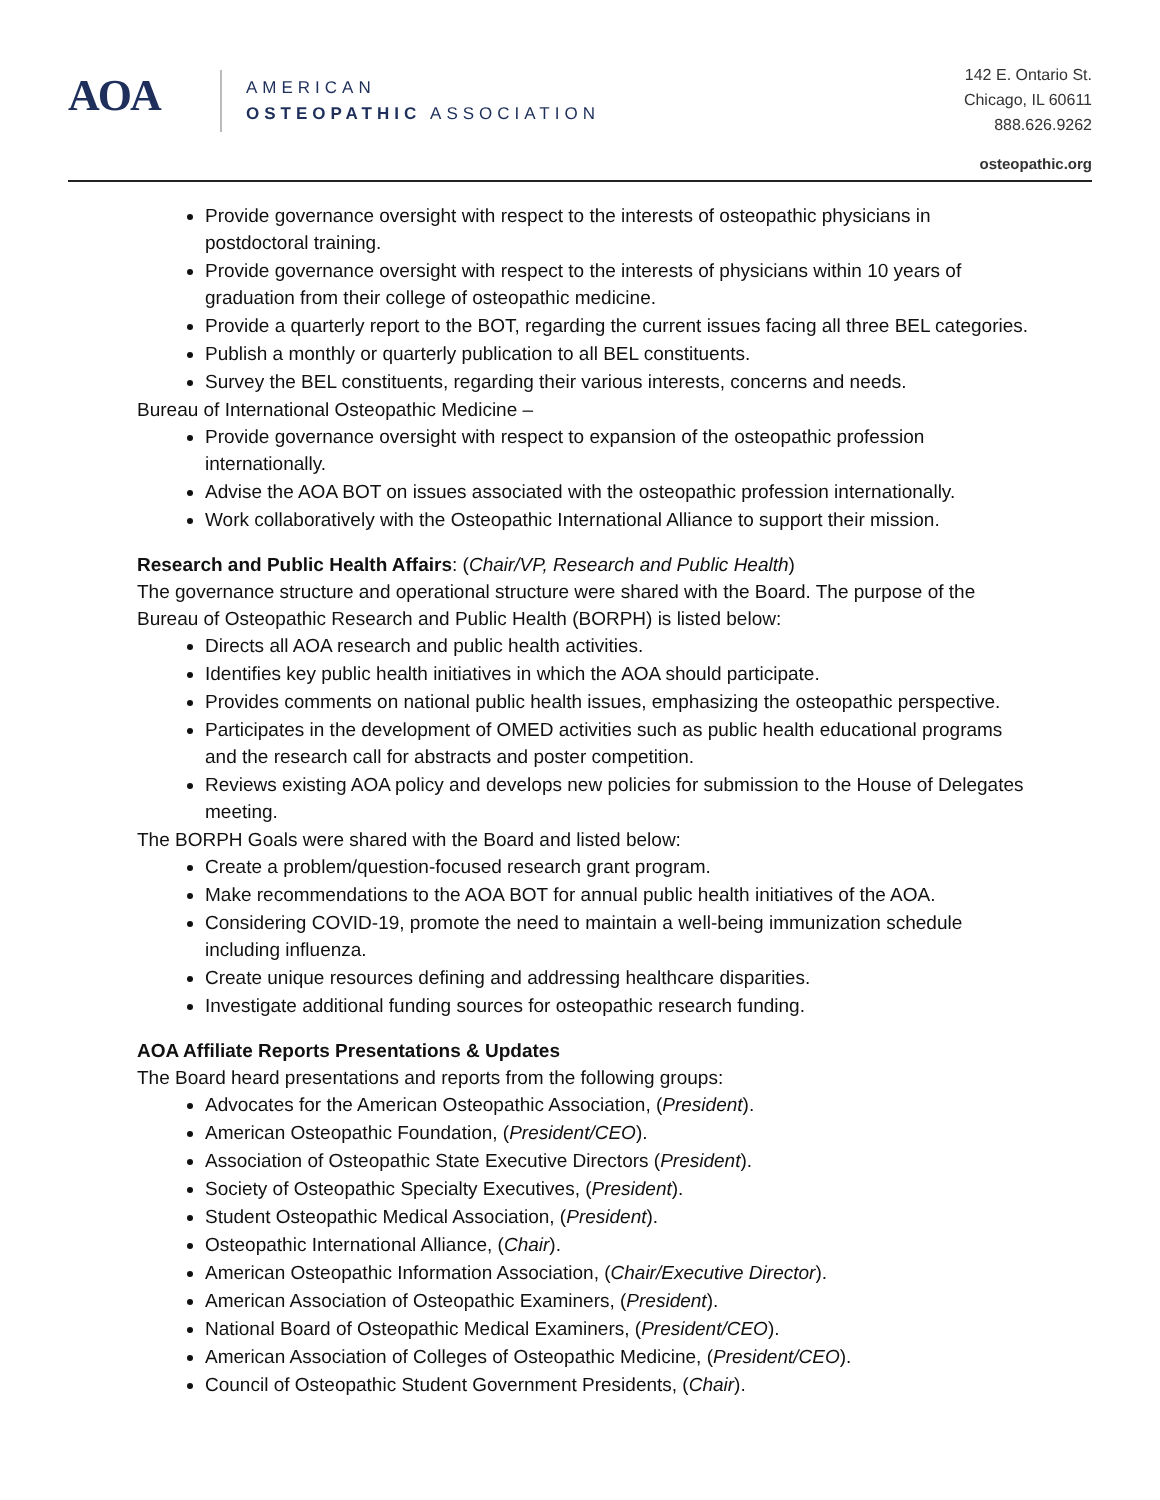AOA
AMERICAN
OSTEOPATHIC ASSOCIATION
142 E. Ontario St.
Chicago, IL 60611
888.626.9262
osteopathic.org
Provide governance oversight with respect to the interests of osteopathic physicians in postdoctoral training.
Provide governance oversight with respect to the interests of physicians within 10 years of graduation from their college of osteopathic medicine.
Provide a quarterly report to the BOT, regarding the current issues facing all three BEL categories.
Publish a monthly or quarterly publication to all BEL constituents.
Survey the BEL constituents, regarding their various interests, concerns and needs.
Bureau of International Osteopathic Medicine –
Provide governance oversight with respect to expansion of the osteopathic profession internationally.
Advise the AOA BOT on issues associated with the osteopathic profession internationally.
Work collaboratively with the Osteopathic International Alliance to support their mission.
Research and Public Health Affairs: (Chair/VP, Research and Public Health)
The governance structure and operational structure were shared with the Board. The purpose of the Bureau of Osteopathic Research and Public Health (BORPH) is listed below:
Directs all AOA research and public health activities.
Identifies key public health initiatives in which the AOA should participate.
Provides comments on national public health issues, emphasizing the osteopathic perspective.
Participates in the development of OMED activities such as public health educational programs and the research call for abstracts and poster competition.
Reviews existing AOA policy and develops new policies for submission to the House of Delegates meeting.
The BORPH Goals were shared with the Board and listed below:
Create a problem/question-focused research grant program.
Make recommendations to the AOA BOT for annual public health initiatives of the AOA.
Considering COVID-19, promote the need to maintain a well-being immunization schedule including influenza.
Create unique resources defining and addressing healthcare disparities.
Investigate additional funding sources for osteopathic research funding.
AOA Affiliate Reports Presentations & Updates
The Board heard presentations and reports from the following groups:
Advocates for the American Osteopathic Association, (President).
American Osteopathic Foundation, (President/CEO).
Association of Osteopathic State Executive Directors (President).
Society of Osteopathic Specialty Executives, (President).
Student Osteopathic Medical Association, (President).
Osteopathic International Alliance, (Chair).
American Osteopathic Information Association, (Chair/Executive Director).
American Association of Osteopathic Examiners, (President).
National Board of Osteopathic Medical Examiners, (President/CEO).
American Association of Colleges of Osteopathic Medicine, (President/CEO).
Council of Osteopathic Student Government Presidents, (Chair).